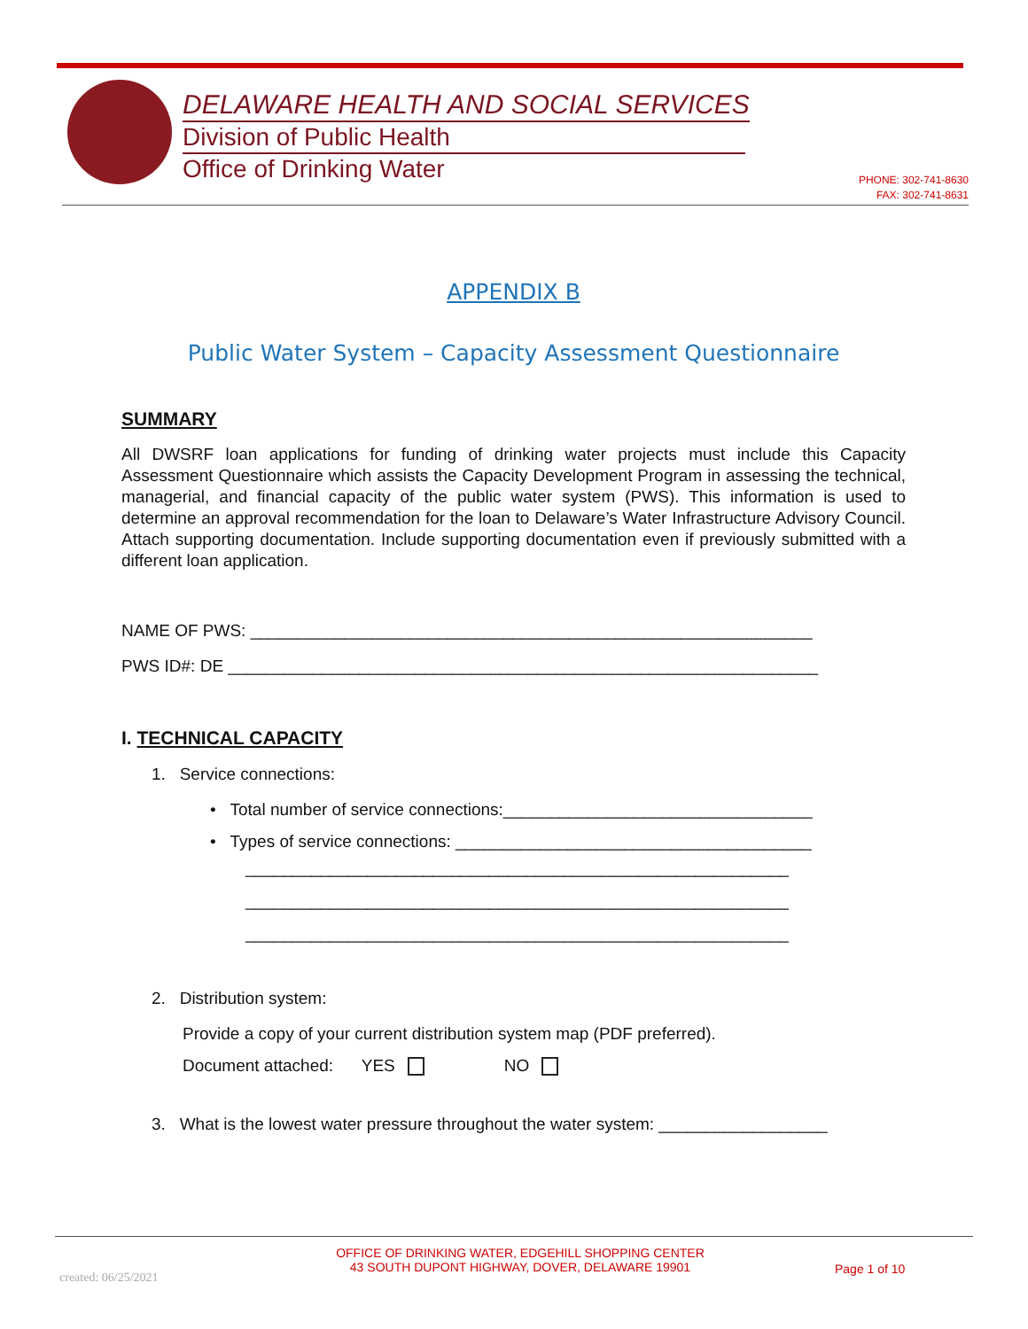DELAWARE HEALTH AND SOCIAL SERVICES
Division of Public Health
Office of Drinking Water
PHONE: 302-741-8630
FAX: 302-741-8631
APPENDIX B
Public Water System – Capacity Assessment Questionnaire
SUMMARY
All DWSRF loan applications for funding of drinking water projects must include this Capacity Assessment Questionnaire which assists the Capacity Development Program in assessing the technical, managerial, and financial capacity of the public water system (PWS). This information is used to determine an approval recommendation for the loan to Delaware’s Water Infrastructure Advisory Council. Attach supporting documentation. Include supporting documentation even if previously submitted with a different loan application.
NAME OF PWS: ____________________________________________________________
PWS ID#: DE _______________________________________________________________
I. TECHNICAL CAPACITY
1. Service connections:
• Total number of service connections:_________________________________
• Types of service connections: ______________________________________
__________________________________________________________
__________________________________________________________
__________________________________________________________
2. Distribution system:
Provide a copy of your current distribution system map (PDF preferred).
Document attached: YES NO
3. What is the lowest water pressure throughout the water system: __________________
created: 06/25/2021
OFFICE OF DRINKING WATER, EDGEHILL SHOPPING CENTER
43 SOUTH DUPONT HIGHWAY, DOVER, DELAWARE 19901
Page 1 of 10